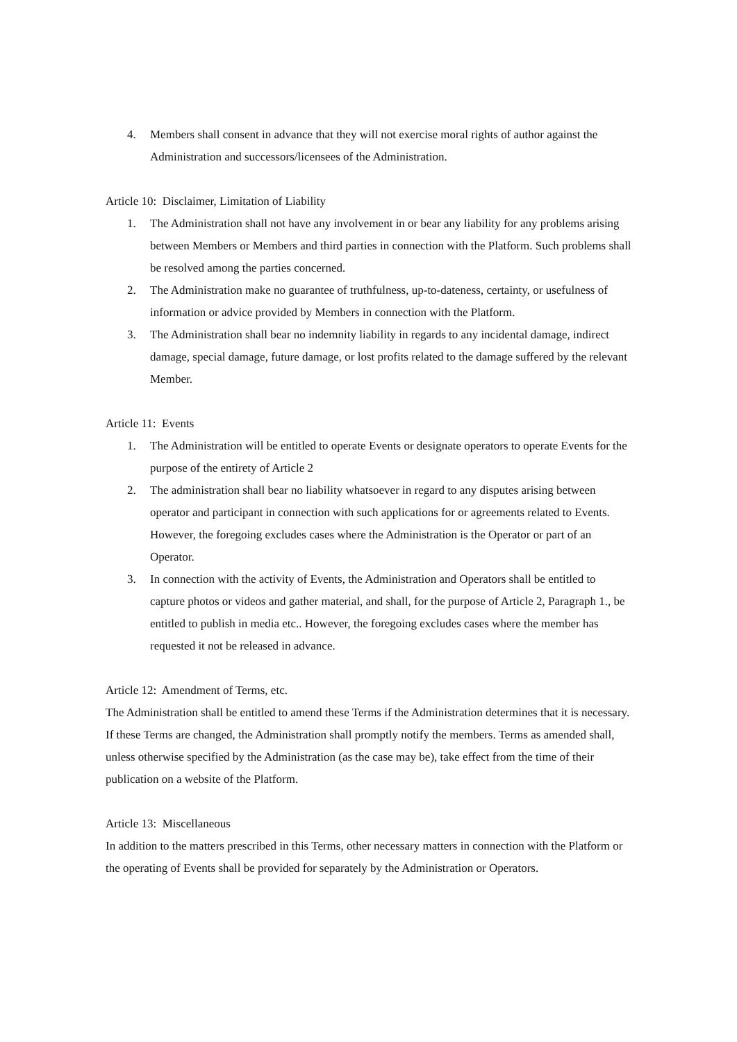4. Members shall consent in advance that they will not exercise moral rights of author against the Administration and successors/licensees of the Administration.
Article 10: Disclaimer, Limitation of Liability
1. The Administration shall not have any involvement in or bear any liability for any problems arising between Members or Members and third parties in connection with the Platform. Such problems shall be resolved among the parties concerned.
2. The Administration make no guarantee of truthfulness, up-to-dateness, certainty, or usefulness of information or advice provided by Members in connection with the Platform.
3. The Administration shall bear no indemnity liability in regards to any incidental damage, indirect damage, special damage, future damage, or lost profits related to the damage suffered by the relevant Member.
Article 11: Events
1. The Administration will be entitled to operate Events or designate operators to operate Events for the purpose of the entirety of Article 2
2. The administration shall bear no liability whatsoever in regard to any disputes arising between operator and participant in connection with such applications for or agreements related to Events. However, the foregoing excludes cases where the Administration is the Operator or part of an Operator.
3. In connection with the activity of Events, the Administration and Operators shall be entitled to capture photos or videos and gather material, and shall, for the purpose of Article 2, Paragraph 1., be entitled to publish in media etc.. However, the foregoing excludes cases where the member has requested it not be released in advance.
Article 12: Amendment of Terms, etc.
The Administration shall be entitled to amend these Terms if the Administration determines that it is necessary. If these Terms are changed, the Administration shall promptly notify the members. Terms as amended shall, unless otherwise specified by the Administration (as the case may be), take effect from the time of their publication on a website of the Platform.
Article 13: Miscellaneous
In addition to the matters prescribed in this Terms, other necessary matters in connection with the Platform or the operating of Events shall be provided for separately by the Administration or Operators.